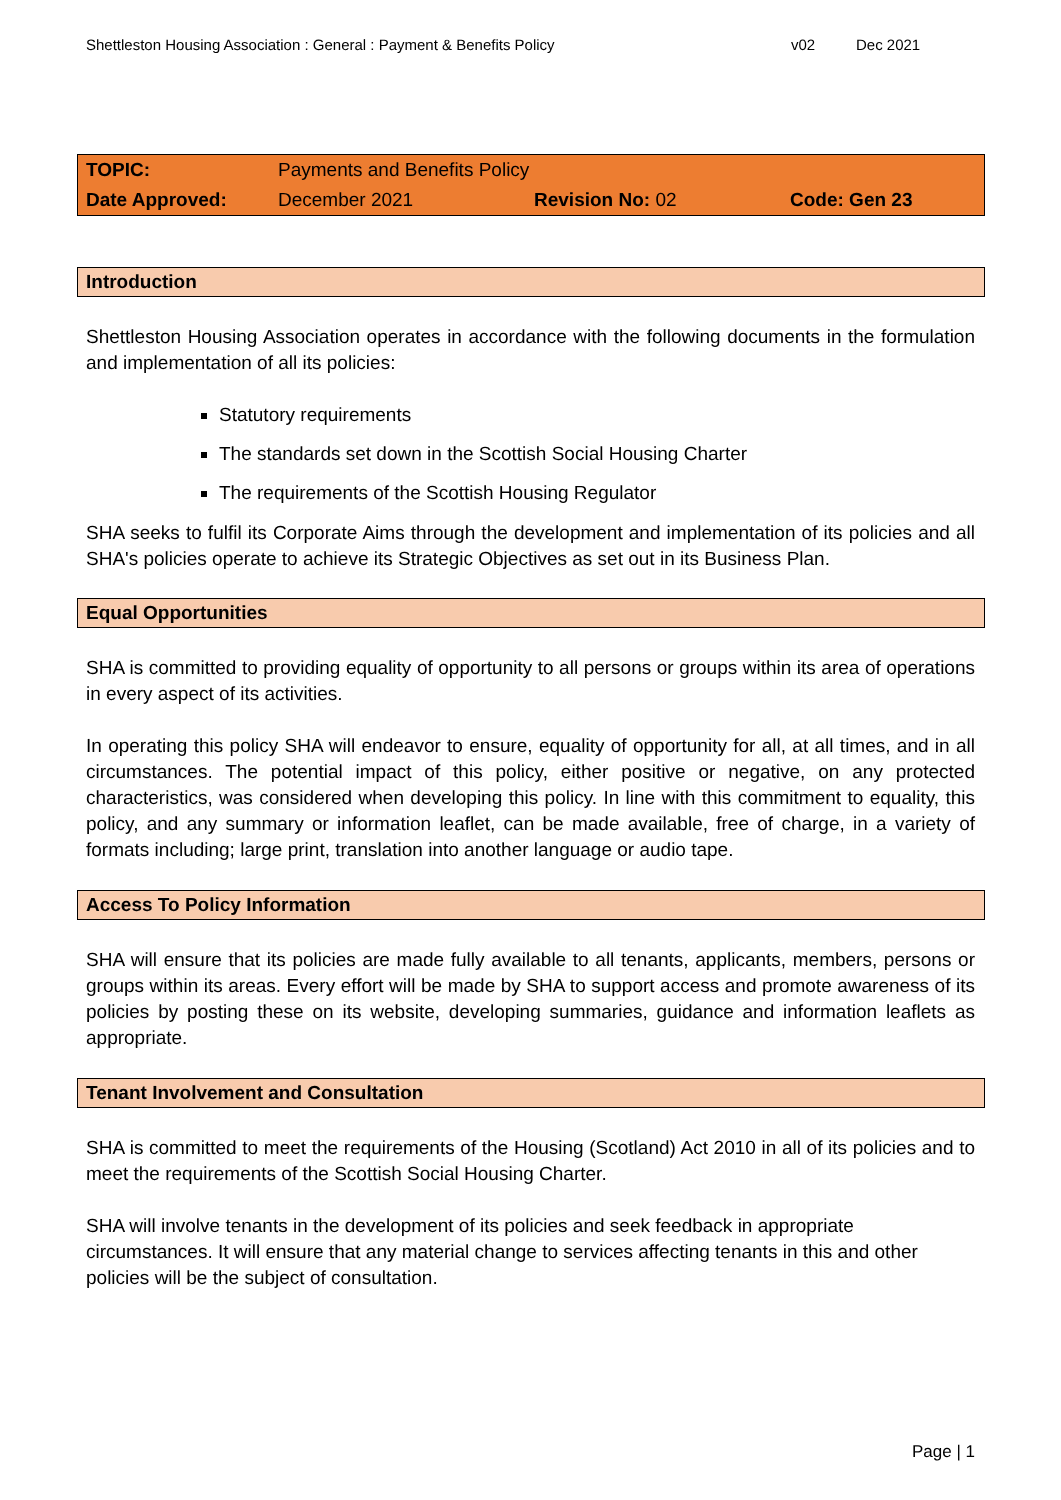Shettleston Housing Association : General : Payment & Benefits Policy v02 Dec 2021
| TOPIC: | Payments and Benefits Policy | | |
| Date Approved: | December 2021 | Revision No: 02 | Code: Gen 23 |
Introduction
Shettleston Housing Association operates in accordance with the following documents in the formulation and implementation of all its policies:
Statutory requirements
The standards set down in the Scottish Social Housing Charter
The requirements of the Scottish Housing Regulator
SHA seeks to fulfil its Corporate Aims through the development and implementation of its policies and all SHA's policies operate to achieve its Strategic Objectives as set out in its Business Plan.
Equal Opportunities
SHA is committed to providing equality of opportunity to all persons or groups within its area of operations in every aspect of its activities.
In operating this policy SHA will endeavor to ensure, equality of opportunity for all, at all times, and in all circumstances. The potential impact of this policy, either positive or negative, on any protected characteristics, was considered when developing this policy. In line with this commitment to equality, this policy, and any summary or information leaflet, can be made available, free of charge, in a variety of formats including; large print, translation into another language or audio tape.
Access To Policy Information
SHA will ensure that its policies are made fully available to all tenants, applicants, members, persons or groups within its areas. Every effort will be made by SHA to support access and promote awareness of its policies by posting these on its website, developing summaries, guidance and information leaflets as appropriate.
Tenant Involvement and Consultation
SHA is committed to meet the requirements of the Housing (Scotland) Act 2010 in all of its policies and to meet the requirements of the Scottish Social Housing Charter.
SHA will involve tenants in the development of its policies and seek feedback in appropriate circumstances. It will ensure that any material change to services affecting tenants in this and other policies will be the subject of consultation.
Page | 1